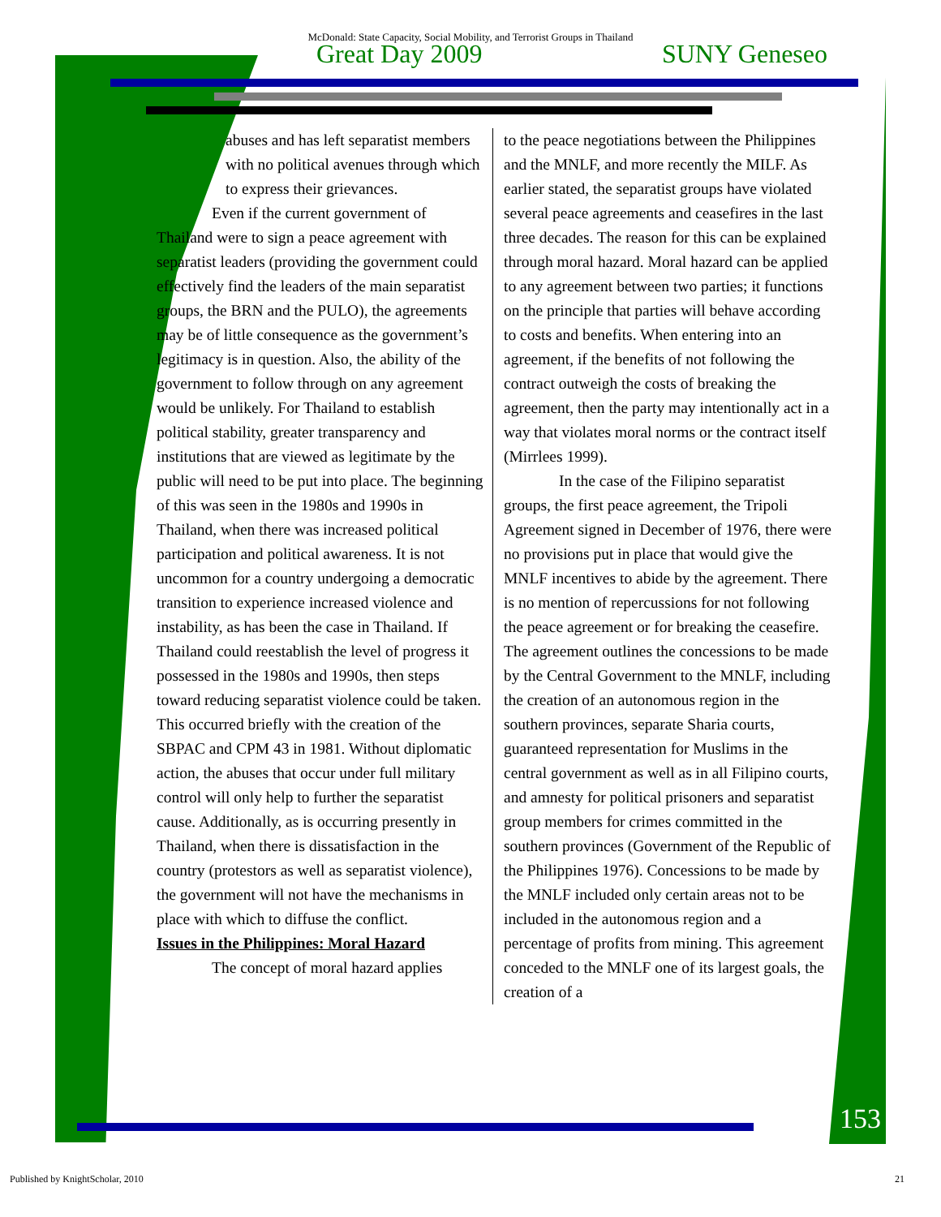McDonald: State Capacity, Social Mobility, and Terrorist Groups in Thailand
Great Day 2009 SUNY Geneseo
abuses and has left separatist members with no political avenues through which to express their grievances.
Even if the current government of Thailand were to sign a peace agreement with separatist leaders (providing the government could effectively find the leaders of the main separatist groups, the BRN and the PULO), the agreements may be of little consequence as the government’s legitimacy is in question. Also, the ability of the government to follow through on any agreement would be unlikely. For Thailand to establish political stability, greater transparency and institutions that are viewed as legitimate by the public will need to be put into place. The beginning of this was seen in the 1980s and 1990s in Thailand, when there was increased political participation and political awareness. It is not uncommon for a country undergoing a democratic transition to experience increased violence and instability, as has been the case in Thailand. If Thailand could reestablish the level of progress it possessed in the 1980s and 1990s, then steps toward reducing separatist violence could be taken. This occurred briefly with the creation of the SBPAC and CPM 43 in 1981. Without diplomatic action, the abuses that occur under full military control will only help to further the separatist cause. Additionally, as is occurring presently in Thailand, when there is dissatisfaction in the country (protestors as well as separatist violence), the government will not have the mechanisms in place with which to diffuse the conflict.
Issues in the Philippines: Moral Hazard
The concept of moral hazard applies
to the peace negotiations between the Philippines and the MNLF, and more recently the MILF. As earlier stated, the separatist groups have violated several peace agreements and ceasefires in the last three decades. The reason for this can be explained through moral hazard. Moral hazard can be applied to any agreement between two parties; it functions on the principle that parties will behave according to costs and benefits. When entering into an agreement, if the benefits of not following the contract outweigh the costs of breaking the agreement, then the party may intentionally act in a way that violates moral norms or the contract itself (Mirrlees 1999).
In the case of the Filipino separatist groups, the first peace agreement, the Tripoli Agreement signed in December of 1976, there were no provisions put in place that would give the MNLF incentives to abide by the agreement. There is no mention of repercussions for not following the peace agreement or for breaking the ceasefire. The agreement outlines the concessions to be made by the Central Government to the MNLF, including the creation of an autonomous region in the southern provinces, separate Sharia courts, guaranteed representation for Muslims in the central government as well as in all Filipino courts, and amnesty for political prisoners and separatist group members for crimes committed in the southern provinces (Government of the Republic of the Philippines 1976). Concessions to be made by the MNLF included only certain areas not to be included in the autonomous region and a percentage of profits from mining. This agreement conceded to the MNLF one of its largest goals, the creation of a
153
Published by KnightScholar, 2010 21